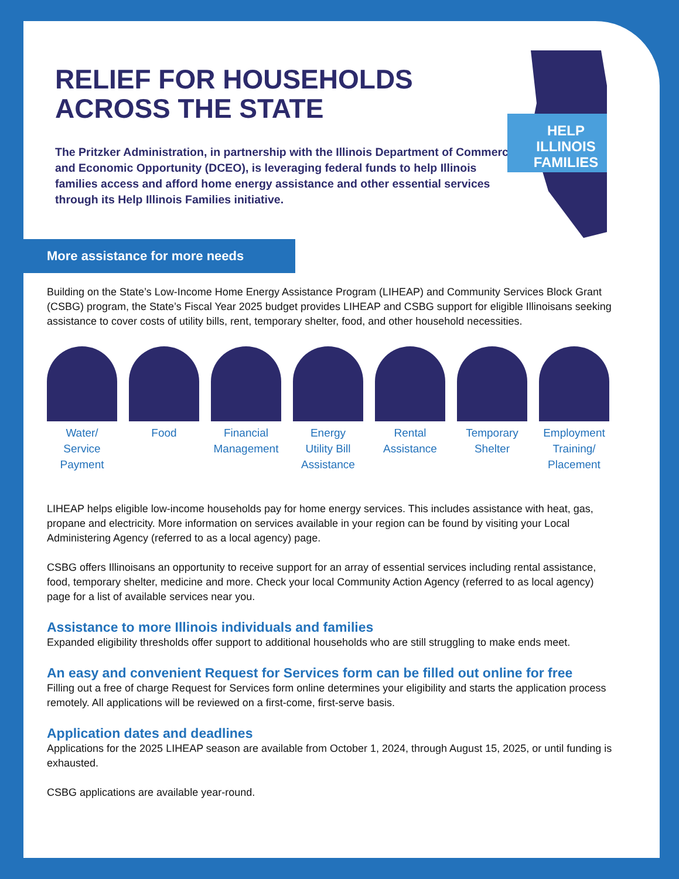RELIEF FOR HOUSEHOLDS
ACROSS THE STATE
The Pritzker Administration, in partnership with the Illinois Department of Commerce and Economic Opportunity (DCEO), is leveraging federal funds to help Illinois families access and afford home energy assistance and other essential services through its Help Illinois Families initiative.
HELP
ILLINOIS
FAMILIES
More assistance for more needs
Building on the State’s Low-Income Home Energy Assistance Program (LIHEAP) and Community Services Block Grant (CSBG) program, the State’s Fiscal Year 2025 budget provides LIHEAP and CSBG support for eligible Illinoisans seeking assistance to cover costs of utility bills, rent, temporary shelter, food, and other household necessities.
Water/
Service
Payment
Food Financial
Management
Energy
Utility Bill
Assistance
Rental
Assistance
Temporary
Shelter
Employment
Training/
Placement
LIHEAP helps eligible low-income households pay for home energy services. This includes assistance with heat, gas, propane and electricity. More information on services available in your region can be found by visiting your Local Administering Agency (referred to as a local agency) page.
CSBG offers Illinoisans an opportunity to receive support for an array of essential services including rental assistance, food, temporary shelter, medicine and more. Check your local Community Action Agency (referred to as local agency) page for a list of available services near you.
Assistance to more Illinois individuals and families
Expanded eligibility thresholds offer support to additional households who are still struggling to make ends meet.
An easy and convenient Request for Services form can be filled out online for free
Filling out a free of charge Request for Services form online determines your eligibility and starts the application process remotely. All applications will be reviewed on a first-come, first-serve basis.
Application dates and deadlines
Applications for the 2025 LIHEAP season are available from October 1, 2024, through August 15, 2025, or until funding is exhausted.
CSBG applications are available year-round.